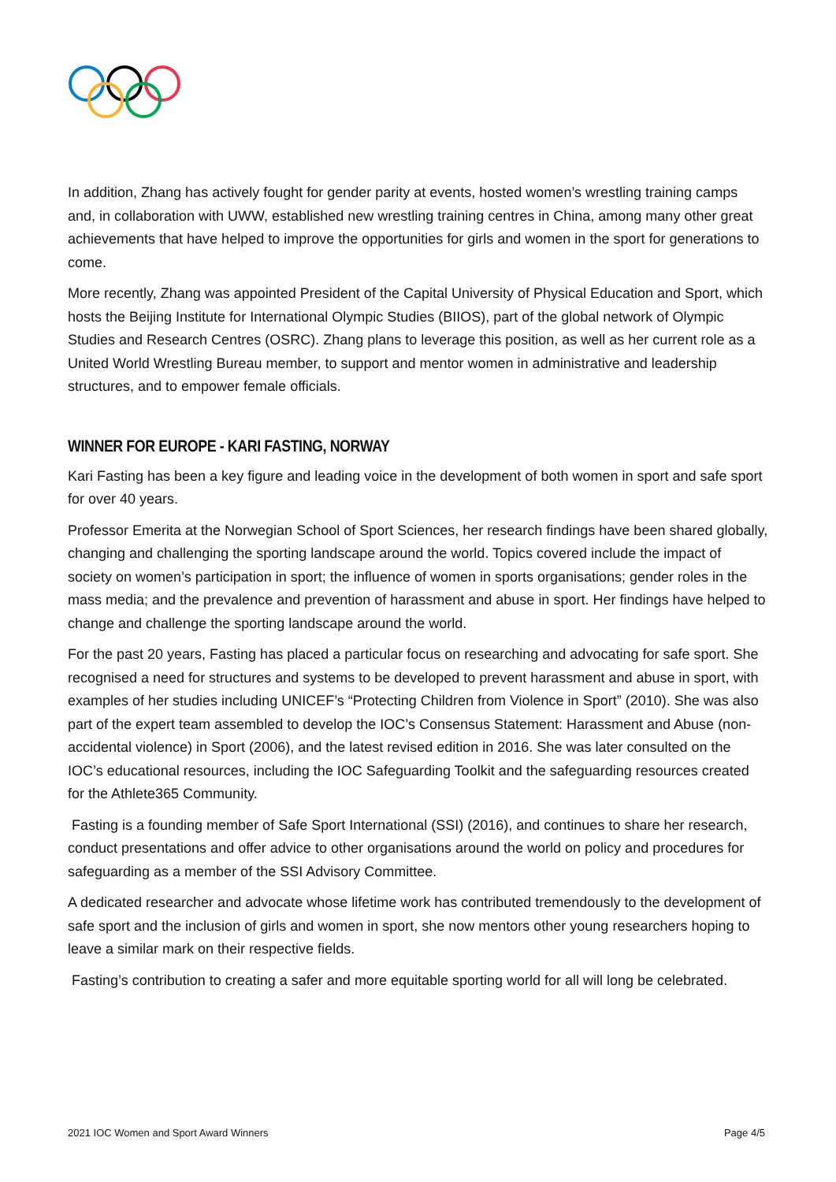In addition, Zhang has actively fought for gender parity at events, hosted women’s wrestling training camps and, in collaboration with UWW, established new wrestling training centres in China, among many other great achievements that have helped to improve the opportunities for girls and women in the sport for generations to come.
More recently, Zhang was appointed President of the Capital University of Physical Education and Sport, which hosts the Beijing Institute for International Olympic Studies (BIIOS), part of the global network of Olympic Studies and Research Centres (OSRC). Zhang plans to leverage this position, as well as her current role as a United World Wrestling Bureau member, to support and mentor women in administrative and leadership structures, and to empower female officials.
WINNER FOR EUROPE - KARI FASTING, NORWAY
Kari Fasting has been a key figure and leading voice in the development of both women in sport and safe sport for over 40 years.
Professor Emerita at the Norwegian School of Sport Sciences, her research findings have been shared globally, changing and challenging the sporting landscape around the world. Topics covered include the impact of society on women’s participation in sport; the influence of women in sports organisations; gender roles in the mass media; and the prevalence and prevention of harassment and abuse in sport. Her findings have helped to change and challenge the sporting landscape around the world.
For the past 20 years, Fasting has placed a particular focus on researching and advocating for safe sport. She recognised a need for structures and systems to be developed to prevent harassment and abuse in sport, with examples of her studies including UNICEF’s “Protecting Children from Violence in Sport” (2010). She was also part of the expert team assembled to develop the IOC’s Consensus Statement: Harassment and Abuse (non-accidental violence) in Sport (2006), and the latest revised edition in 2016. She was later consulted on the IOC’s educational resources, including the IOC Safeguarding Toolkit and the safeguarding resources created for the Athlete365 Community.
Fasting is a founding member of Safe Sport International (SSI) (2016), and continues to share her research, conduct presentations and offer advice to other organisations around the world on policy and procedures for safeguarding as a member of the SSI Advisory Committee.
A dedicated researcher and advocate whose lifetime work has contributed tremendously to the development of safe sport and the inclusion of girls and women in sport, she now mentors other young researchers hoping to leave a similar mark on their respective fields.
Fasting’s contribution to creating a safer and more equitable sporting world for all will long be celebrated.
2021 IOC Women and Sport Award Winners Page 4/5